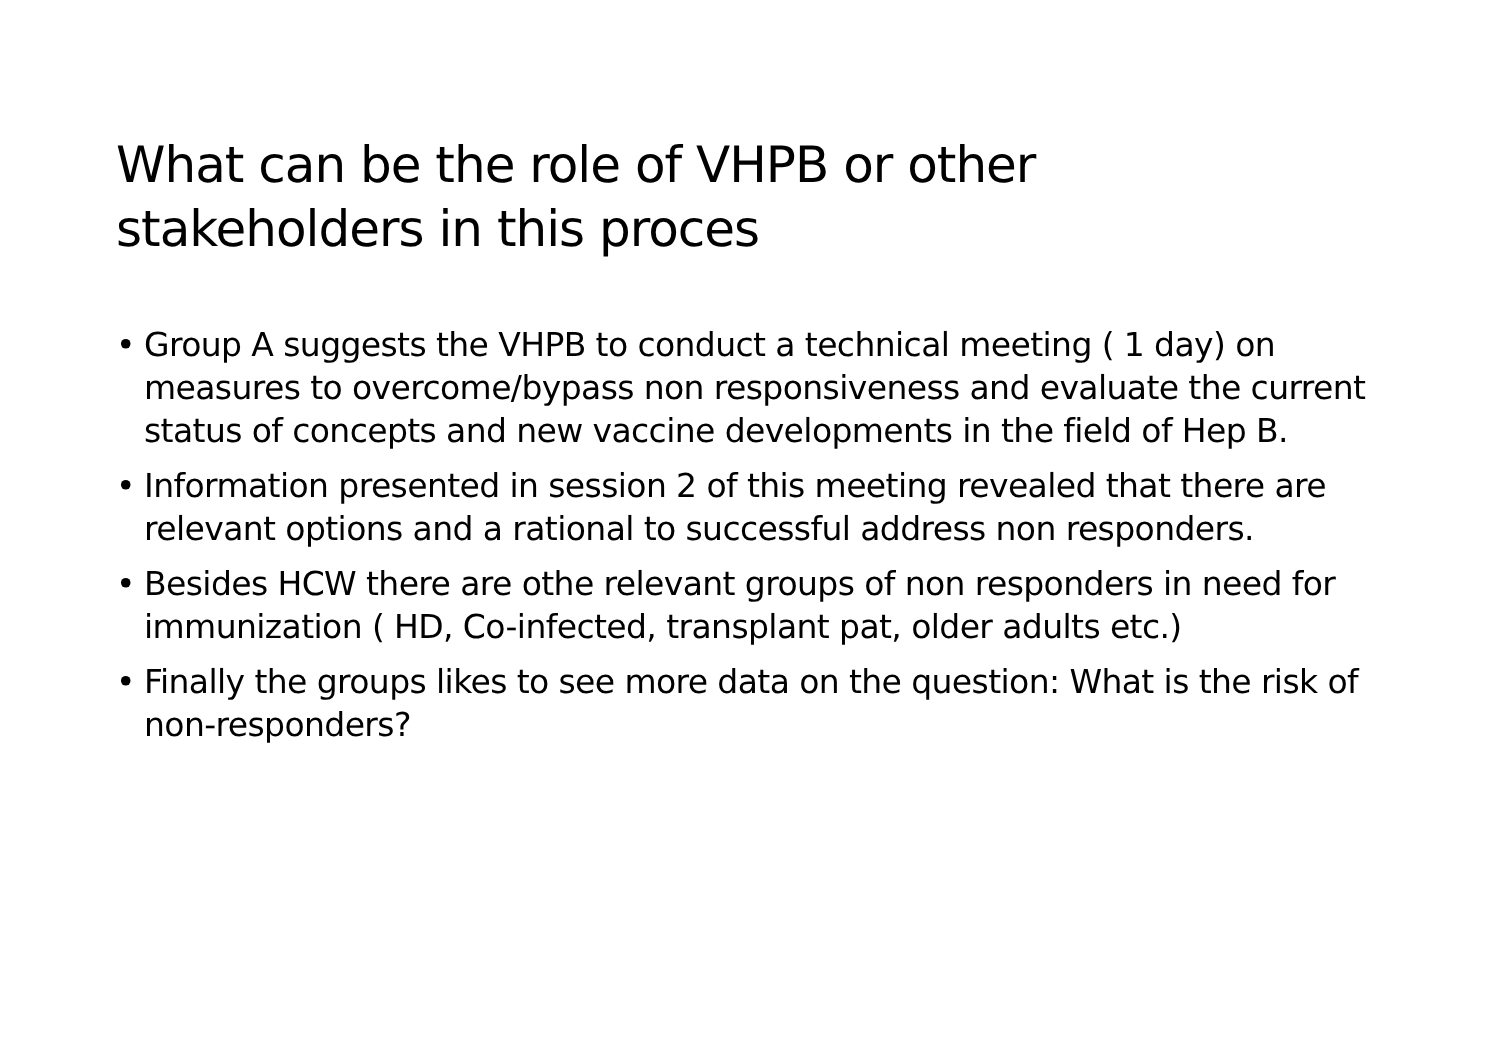What can be the role of VHPB or other stakeholders in this proces
• Group A suggests the VHPB to conduct a technical meeting ( 1 day) on measures to overcome/bypass non responsiveness and evaluate the current status of concepts and new vaccine developments in the field of Hep B.
• Information presented in session 2 of this meeting revealed that there are relevant options and a rational to successful address non responders.
• Besides HCW there are othe relevant groups of non responders in need for immunization ( HD, Co-infected, transplant pat, older adults etc.)
• Finally the groups likes to see more data on the question: What is the risk of non-responders?